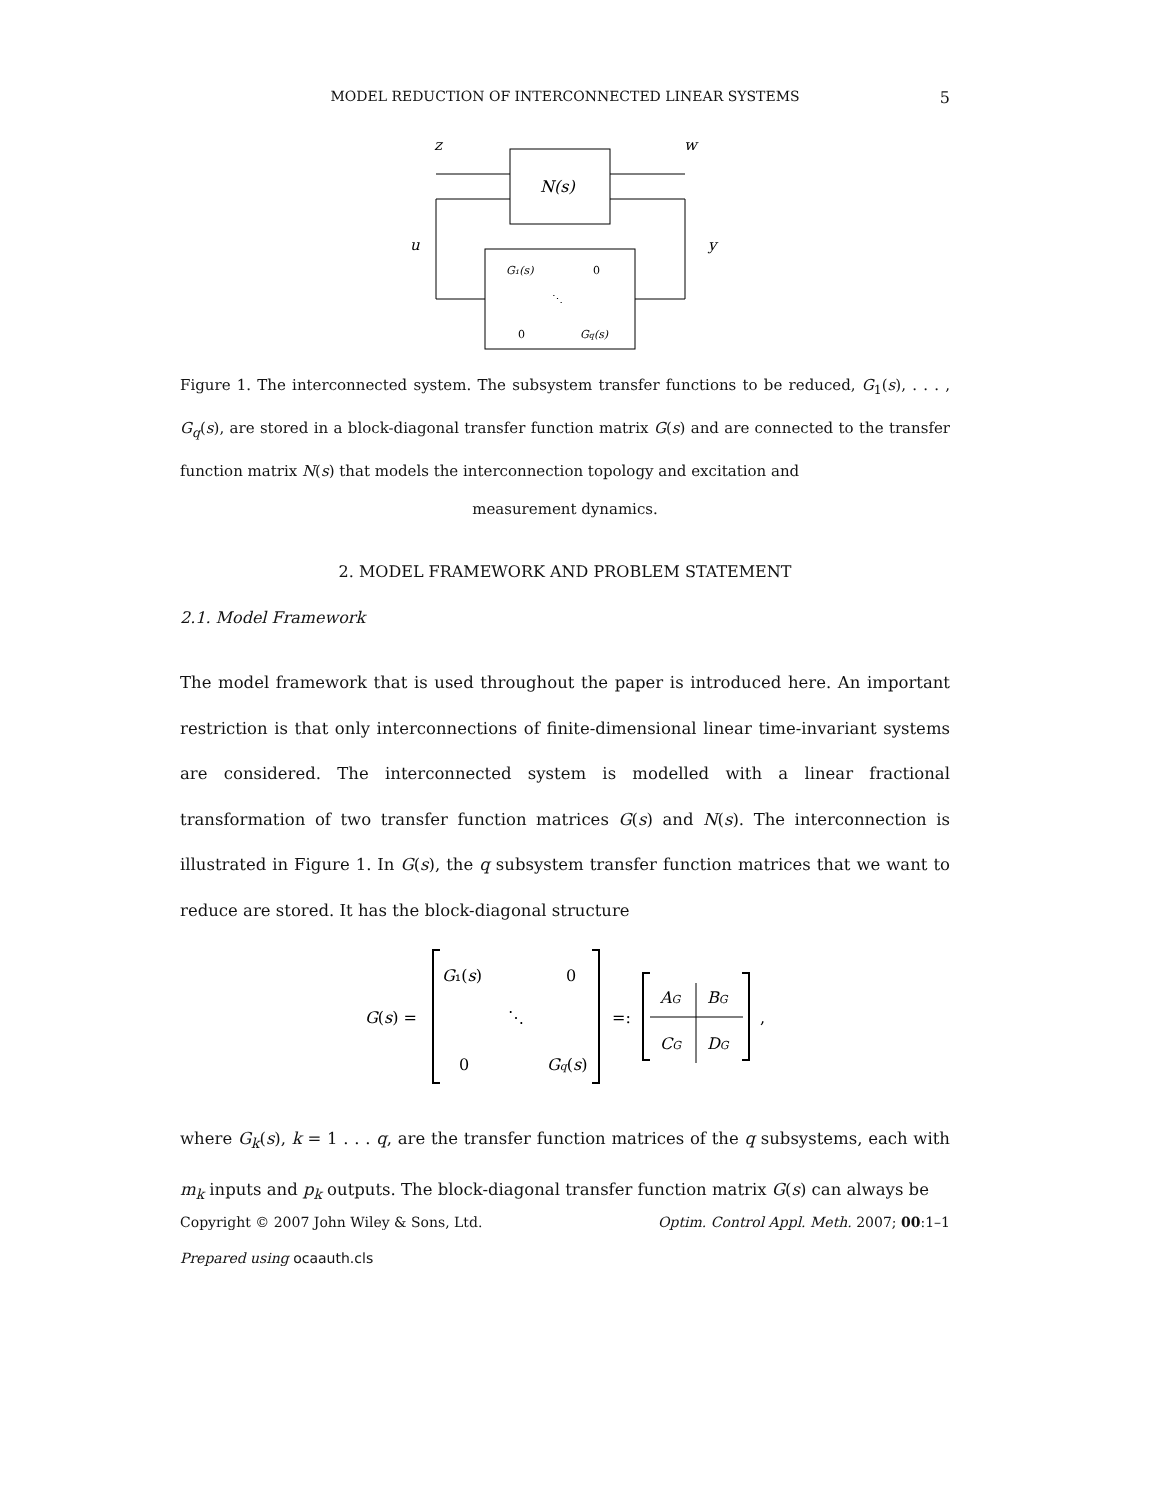MODEL REDUCTION OF INTERCONNECTED LINEAR SYSTEMS
5
z
w
u
y
N(s)
G₁(s)
0
⋱
0
Gq(s)
Figure 1. The interconnected system. The subsystem transfer functions to be reduced, G<sub>1</sub>(s), . . . , G<sub>q</sub>(s), are stored in a block-diagonal transfer function matrix G(s) and are connected to the transfer function matrix N(s) that models the interconnection topology and excitation and
measurement dynamics.
2. MODEL FRAMEWORK AND PROBLEM STATEMENT
2.1. Model Framework
The model framework that is used throughout the paper is introduced here. An important restriction is that only interconnections of finite-dimensional linear time-invariant systems are considered. The interconnected system is modelled with a linear fractional transformation of two transfer function matrices G(s) and N(s). The interconnection is illustrated in Figure 1. In G(s), the q subsystem transfer function matrices that we want to reduce are stored. It has the block-diagonal structure
G(s) =
G₁(s)
0
⋱
0
Gq(s)
=:
AG
BG
CG
DG
,
where G<sub>k</sub>(s), k = 1 . . . q, are the transfer function matrices of the q subsystems, each with m<sub>k</sub> inputs and p<sub>k</sub> outputs. The block-diagonal transfer function matrix G(s) can always be
Copyright © 2007 John Wiley & Sons, Ltd. Optim. Control Appl. Meth. 2007; 00:1–1
Prepared using ocaauth.cls